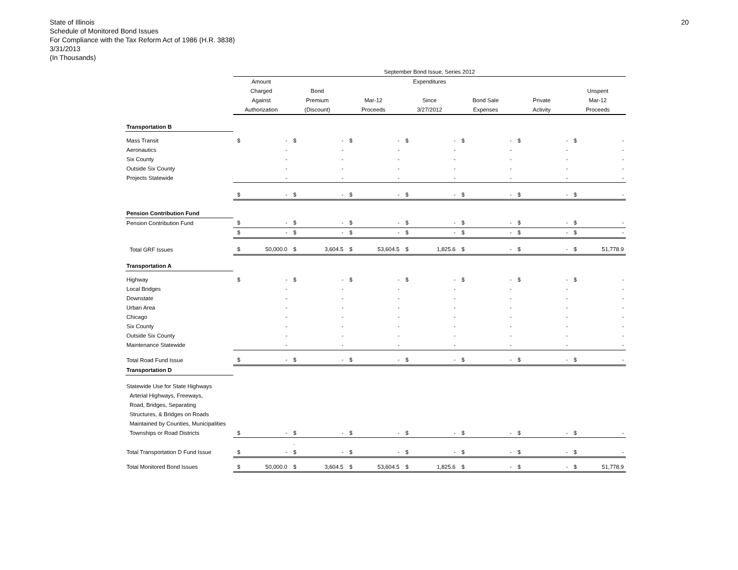20
State of Illinois
Schedule of Monitored Bond Issues
For Compliance with the Tax Reform Act of 1986 (H.R. 3838)
3/31/2013
(In Thousands)
| | September Bond Issue, Series 2012 | | | | | | | | | | | | | |
| --- | --- | --- | --- | --- | --- | --- | --- | --- | --- | --- | --- | --- | --- | --- |
| | Amount | | | | | | Expenditures | | | | | | | |
| | Charged | | Bond | | | | | | | | | | Unspent | |
| | Against | | Premium | | Mar-12 | | Since | | Bond Sale | | Private | | Mar-12 | |
| | Authorization | | (Discount) | | Proceeds | | 3/27/2012 | | Expenses | | Activity | | Proceeds | |
| Transportation B | | | | | | | | | | | | | | |
| Mass Transit | $ | - | $ | - | $ | - | $ | - | $ | - | $ | - | $ | - |
| Aeronautics | | - | | - | | - | | - | | - | | - | | - |
| Six County | | - | | - | | - | | - | | - | | - | | - |
| Outside Six County | | - | | - | | - | | - | | - | | - | | - |
| Projects Statewide | | - | | - | | - | | - | | - | | - | | - |
| | $ | - | $ | - | $ | - | $ | - | $ | - | $ | - | $ | - |
| Pension Contribution Fund | | | | | | | | | | | | | | |
| Pension Contribution Fund | $ | - | $ | - | $ | - | $ | - | $ | - | $ | - | $ | - |
| | $ | - | $ | - | $ | - | $ | - | $ | - | $ | - | $ | - |
| Total GRF Issues | $ | 50,000.0 | $ | 3,604.5 | $ | 53,604.5 | $ | 1,825.6 | $ | - | $ | - | $ | 51,778.9 |
| Transportation A | | | | | | | | | | | | | | |
| Highway | $ | - | $ | - | $ | - | $ | - | $ | - | $ | - | $ | - |
| Local Bridges | | - | | - | | - | | - | | - | | - | | - |
| Downstate | | - | | - | | - | | - | | - | | - | | - |
| Urban Area | | - | | - | | - | | - | | - | | - | | - |
| Chicago | | - | | - | | - | | - | | - | | - | | - |
| Six County | | - | | - | | - | | - | | - | | - | | - |
| Outside Six County | | - | | - | | - | | - | | - | | - | | - |
| Maintenance Statewide | | - | | - | | - | | - | | - | | - | | - |
| Total Road Fund Issue | $ | - | $ | - | $ | - | $ | - | $ | - | $ | - | $ | - |
| Transportation D | | | | | | | | | | | | | | |
| Statewide Use for State Highways | | | | | | | | | | | | | | |
| Arterial Highways, Freeways, | | | | | | | | | | | | | | |
| Road, Bridges, Separating | | | | | | | | | | | | | | |
| Structures, & Bridges on Roads | | | | | | | | | | | | | | |
| Maintained by Counties, Municipalities | | | | | | | | | | | | | | |
| Townships or Road Districts | $ | - | $ | - | $ | - | $ | - | $ | - | $ | - | $ | - |
| | | | . | | | | | | | | | | | |
| Total Transportation D Fund Issue | $ | - | $ | - | $ | - | $ | - | $ | - | $ | - | $ | - |
| Total Monitored Bond Issues | $ | 50,000.0 | $ | 3,604.5 | $ | 53,604.5 | $ | 1,825.6 | $ | - | $ | - | $ | 51,778.9 |